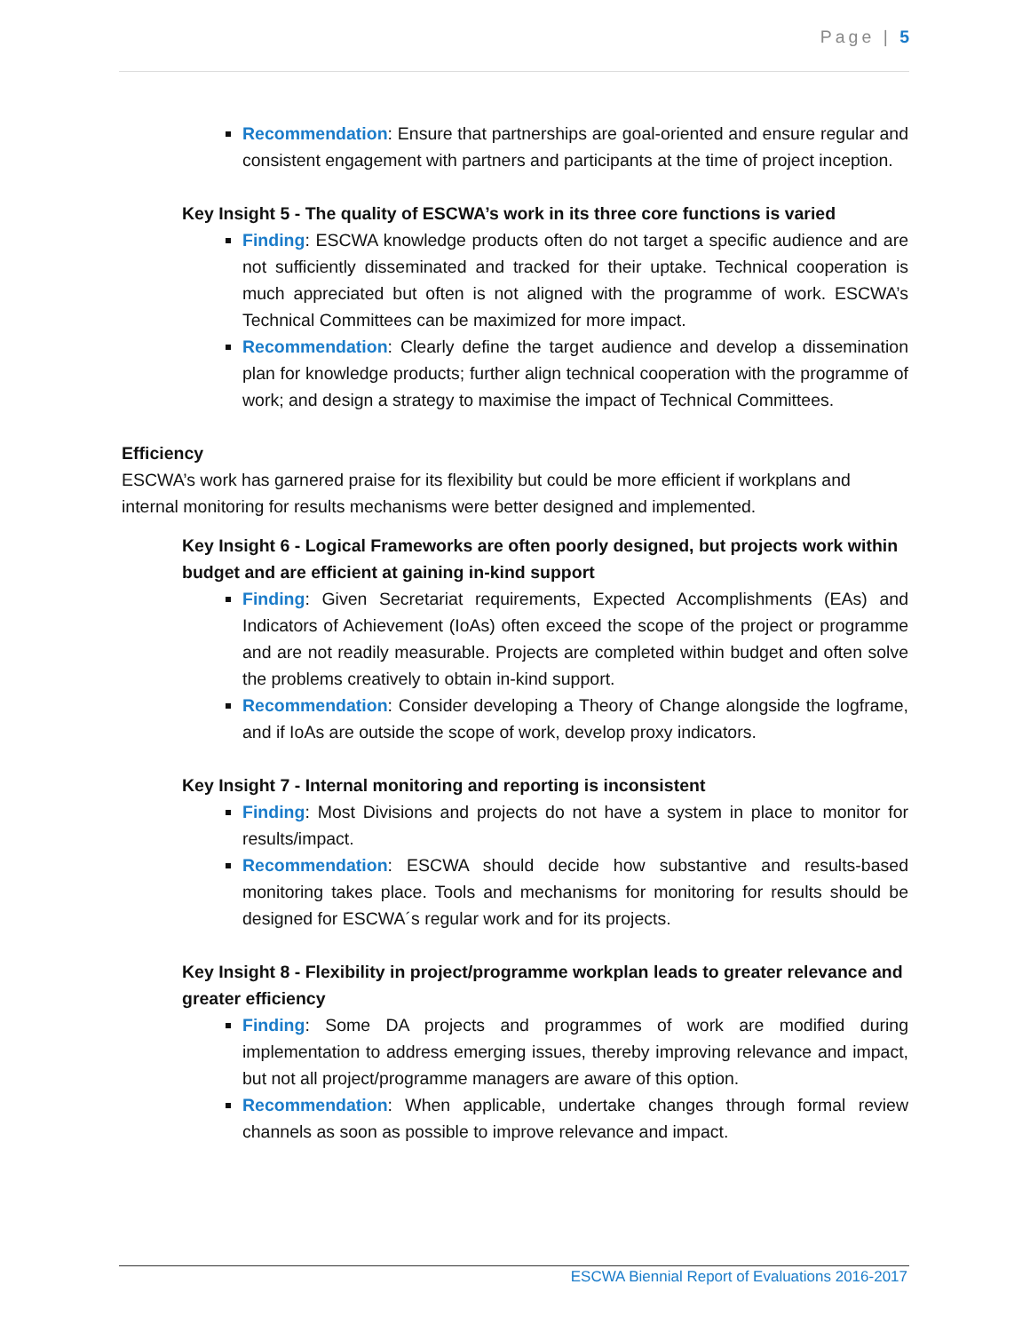Page | 5
Recommendation: Ensure that partnerships are goal-oriented and ensure regular and consistent engagement with partners and participants at the time of project inception.
Key Insight 5 - The quality of ESCWA’s work in its three core functions is varied
Finding: ESCWA knowledge products often do not target a specific audience and are not sufficiently disseminated and tracked for their uptake. Technical cooperation is much appreciated but often is not aligned with the programme of work. ESCWA’s Technical Committees can be maximized for more impact.
Recommendation: Clearly define the target audience and develop a dissemination plan for knowledge products; further align technical cooperation with the programme of work; and design a strategy to maximise the impact of Technical Committees.
Efficiency
ESCWA’s work has garnered praise for its flexibility but could be more efficient if workplans and internal monitoring for results mechanisms were better designed and implemented.
Key Insight 6 - Logical Frameworks are often poorly designed, but projects work within budget and are efficient at gaining in-kind support
Finding: Given Secretariat requirements, Expected Accomplishments (EAs) and Indicators of Achievement (IoAs) often exceed the scope of the project or programme and are not readily measurable. Projects are completed within budget and often solve the problems creatively to obtain in-kind support.
Recommendation: Consider developing a Theory of Change alongside the logframe, and if IoAs are outside the scope of work, develop proxy indicators.
Key Insight 7 - Internal monitoring and reporting is inconsistent
Finding: Most Divisions and projects do not have a system in place to monitor for results/impact.
Recommendation: ESCWA should decide how substantive and results-based monitoring takes place. Tools and mechanisms for monitoring for results should be designed for ESCWA´s regular work and for its projects.
Key Insight 8 - Flexibility in project/programme workplan leads to greater relevance and greater efficiency
Finding: Some DA projects and programmes of work are modified during implementation to address emerging issues, thereby improving relevance and impact, but not all project/programme managers are aware of this option.
Recommendation: When applicable, undertake changes through formal review channels as soon as possible to improve relevance and impact.
ESCWA Biennial Report of Evaluations 2016-2017